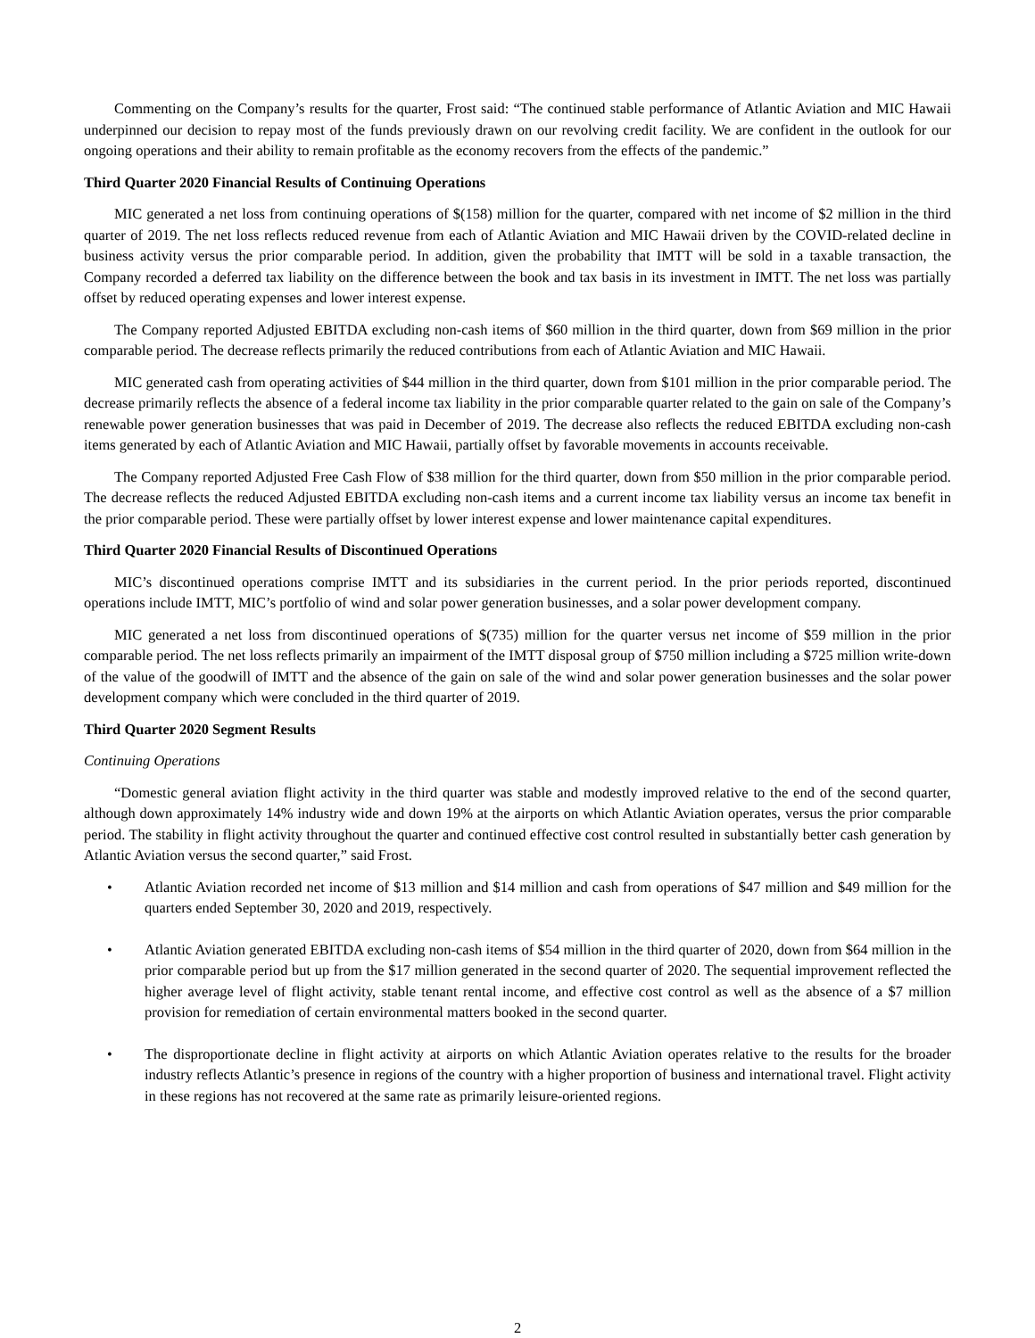Commenting on the Company’s results for the quarter, Frost said: “The continued stable performance of Atlantic Aviation and MIC Hawaii underpinned our decision to repay most of the funds previously drawn on our revolving credit facility. We are confident in the outlook for our ongoing operations and their ability to remain profitable as the economy recovers from the effects of the pandemic.”
Third Quarter 2020 Financial Results of Continuing Operations
MIC generated a net loss from continuing operations of $(158) million for the quarter, compared with net income of $2 million in the third quarter of 2019. The net loss reflects reduced revenue from each of Atlantic Aviation and MIC Hawaii driven by the COVID-related decline in business activity versus the prior comparable period. In addition, given the probability that IMTT will be sold in a taxable transaction, the Company recorded a deferred tax liability on the difference between the book and tax basis in its investment in IMTT. The net loss was partially offset by reduced operating expenses and lower interest expense.
The Company reported Adjusted EBITDA excluding non-cash items of $60 million in the third quarter, down from $69 million in the prior comparable period. The decrease reflects primarily the reduced contributions from each of Atlantic Aviation and MIC Hawaii.
MIC generated cash from operating activities of $44 million in the third quarter, down from $101 million in the prior comparable period. The decrease primarily reflects the absence of a federal income tax liability in the prior comparable quarter related to the gain on sale of the Company’s renewable power generation businesses that was paid in December of 2019. The decrease also reflects the reduced EBITDA excluding non-cash items generated by each of Atlantic Aviation and MIC Hawaii, partially offset by favorable movements in accounts receivable.
The Company reported Adjusted Free Cash Flow of $38 million for the third quarter, down from $50 million in the prior comparable period. The decrease reflects the reduced Adjusted EBITDA excluding non-cash items and a current income tax liability versus an income tax benefit in the prior comparable period. These were partially offset by lower interest expense and lower maintenance capital expenditures.
Third Quarter 2020 Financial Results of Discontinued Operations
MIC’s discontinued operations comprise IMTT and its subsidiaries in the current period. In the prior periods reported, discontinued operations include IMTT, MIC’s portfolio of wind and solar power generation businesses, and a solar power development company.
MIC generated a net loss from discontinued operations of $(735) million for the quarter versus net income of $59 million in the prior comparable period. The net loss reflects primarily an impairment of the IMTT disposal group of $750 million including a $725 million write-down of the value of the goodwill of IMTT and the absence of the gain on sale of the wind and solar power generation businesses and the solar power development company which were concluded in the third quarter of 2019.
Third Quarter 2020 Segment Results
Continuing Operations
“Domestic general aviation flight activity in the third quarter was stable and modestly improved relative to the end of the second quarter, although down approximately 14% industry wide and down 19% at the airports on which Atlantic Aviation operates, versus the prior comparable period. The stability in flight activity throughout the quarter and continued effective cost control resulted in substantially better cash generation by Atlantic Aviation versus the second quarter,” said Frost.
• Atlantic Aviation recorded net income of $13 million and $14 million and cash from operations of $47 million and $49 million for the quarters ended September 30, 2020 and 2019, respectively.
• Atlantic Aviation generated EBITDA excluding non-cash items of $54 million in the third quarter of 2020, down from $64 million in the prior comparable period but up from the $17 million generated in the second quarter of 2020. The sequential improvement reflected the higher average level of flight activity, stable tenant rental income, and effective cost control as well as the absence of a $7 million provision for remediation of certain environmental matters booked in the second quarter.
• The disproportionate decline in flight activity at airports on which Atlantic Aviation operates relative to the results for the broader industry reflects Atlantic’s presence in regions of the country with a higher proportion of business and international travel. Flight activity in these regions has not recovered at the same rate as primarily leisure-oriented regions.
2